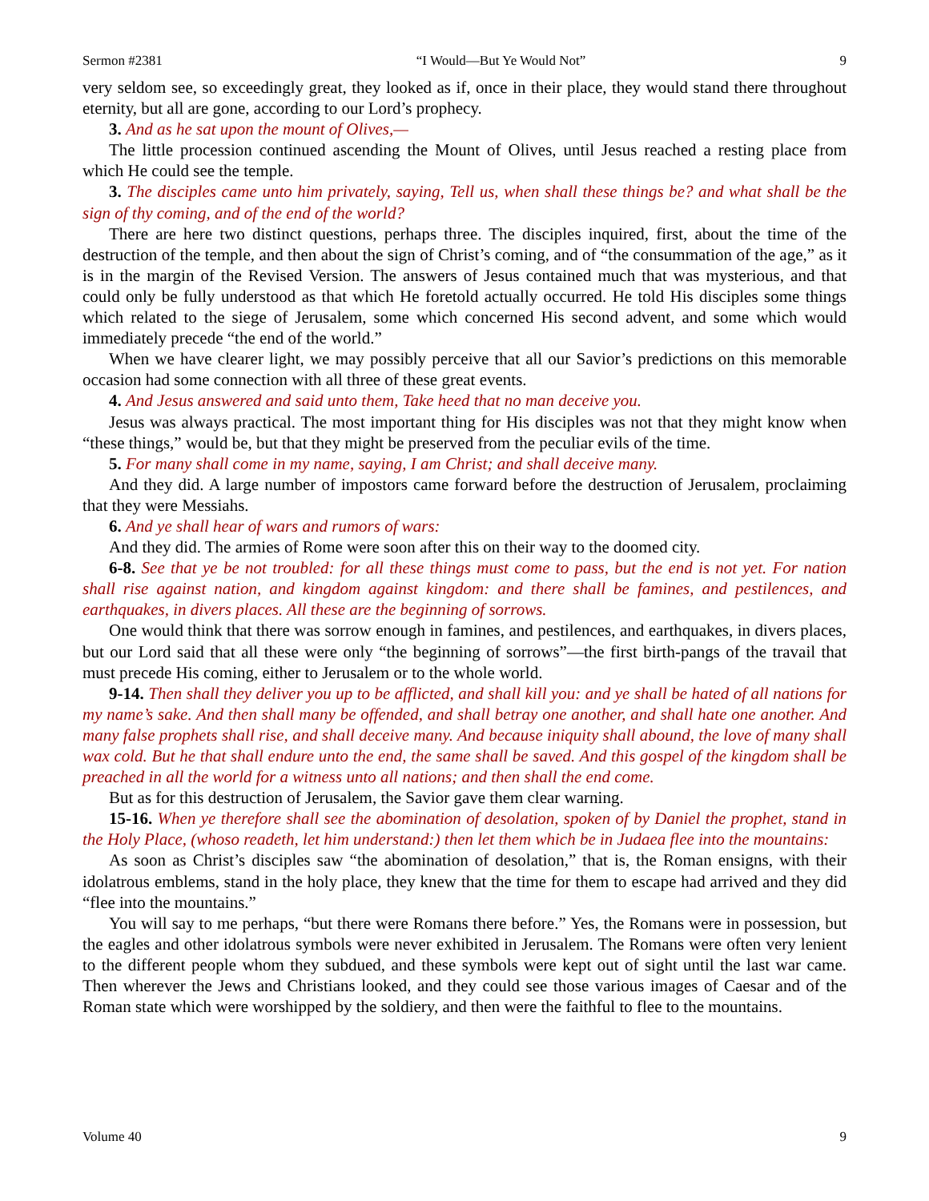Sermon #2381 “I Would—But Ye Would Not” 9
very seldom see, so exceedingly great, they looked as if, once in their place, they would stand there throughout eternity, but all are gone, according to our Lord’s prophecy.
3. And as he sat upon the mount of Olives,—
The little procession continued ascending the Mount of Olives, until Jesus reached a resting place from which He could see the temple.
3. The disciples came unto him privately, saying, Tell us, when shall these things be? and what shall be the sign of thy coming, and of the end of the world?
There are here two distinct questions, perhaps three. The disciples inquired, first, about the time of the destruction of the temple, and then about the sign of Christ’s coming, and of “the consummation of the age,” as it is in the margin of the Revised Version. The answers of Jesus contained much that was mysterious, and that could only be fully understood as that which He foretold actually occurred. He told His disciples some things which related to the siege of Jerusalem, some which concerned His second advent, and some which would immediately precede “the end of the world.”
When we have clearer light, we may possibly perceive that all our Savior’s predictions on this memorable occasion had some connection with all three of these great events.
4. And Jesus answered and said unto them, Take heed that no man deceive you.
Jesus was always practical. The most important thing for His disciples was not that they might know when “these things,” would be, but that they might be preserved from the peculiar evils of the time.
5. For many shall come in my name, saying, I am Christ; and shall deceive many.
And they did. A large number of impostors came forward before the destruction of Jerusalem, proclaiming that they were Messiahs.
6. And ye shall hear of wars and rumors of wars:
And they did. The armies of Rome were soon after this on their way to the doomed city.
6-8. See that ye be not troubled: for all these things must come to pass, but the end is not yet. For nation shall rise against nation, and kingdom against kingdom: and there shall be famines, and pestilences, and earthquakes, in divers places. All these are the beginning of sorrows.
One would think that there was sorrow enough in famines, and pestilences, and earthquakes, in divers places, but our Lord said that all these were only “the beginning of sorrows”—the first birth-pangs of the travail that must precede His coming, either to Jerusalem or to the whole world.
9-14. Then shall they deliver you up to be afflicted, and shall kill you: and ye shall be hated of all nations for my name’s sake. And then shall many be offended, and shall betray one another, and shall hate one another. And many false prophets shall rise, and shall deceive many. And because iniquity shall abound, the love of many shall wax cold. But he that shall endure unto the end, the same shall be saved. And this gospel of the kingdom shall be preached in all the world for a witness unto all nations; and then shall the end come.
But as for this destruction of Jerusalem, the Savior gave them clear warning.
15-16. When ye therefore shall see the abomination of desolation, spoken of by Daniel the prophet, stand in the Holy Place, (whoso readeth, let him understand:) then let them which be in Judaea flee into the mountains:
As soon as Christ’s disciples saw “the abomination of desolation,” that is, the Roman ensigns, with their idolatrous emblems, stand in the holy place, they knew that the time for them to escape had arrived and they did “flee into the mountains.”
You will say to me perhaps, “but there were Romans there before.” Yes, the Romans were in possession, but the eagles and other idolatrous symbols were never exhibited in Jerusalem. The Romans were often very lenient to the different people whom they subdued, and these symbols were kept out of sight until the last war came. Then wherever the Jews and Christians looked, and they could see those various images of Caesar and of the Roman state which were worshipped by the soldiery, and then were the faithful to flee to the mountains.
Volume 40 9